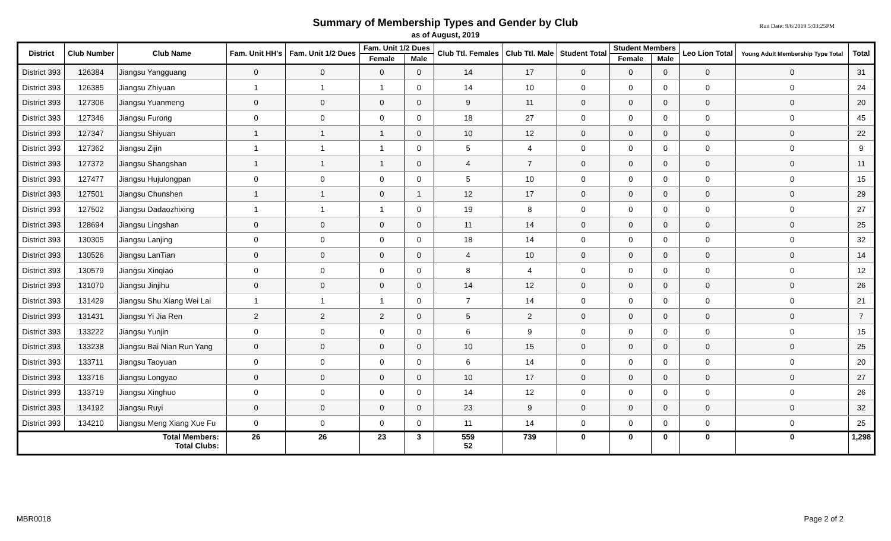Summary of Membership Types and Gender by Club
as of August, 2019
Run Date: 9/6/2019 5:03:25PM
| District | Club Number | Club Name | Fam. Unit HH's | Fam. Unit 1/2 Dues | Fam. Unit 1/2 Dues | | Club Ttl. Females | Club Ttl. Male | Student Total | Student Members | | Leo Lion Total | Young Adult Membership Type Total | Total |
| --- | --- | --- | --- | --- | --- | --- | --- | --- | --- | --- | --- | --- | --- | --- |
| | | | | | Female | Male | | | | Female | Male | | | |
| District 393 | 126384 | Jiangsu Yangguang | 0 | 0 | 0 | 0 | 14 | 17 | 0 | 0 | 0 | 0 | 0 | 31 |
| District 393 | 126385 | Jiangsu Zhiyuan | 1 | 1 | 1 | 0 | 14 | 10 | 0 | 0 | 0 | 0 | 0 | 24 |
| District 393 | 127306 | Jiangsu Yuanmeng | 0 | 0 | 0 | 0 | 9 | 11 | 0 | 0 | 0 | 0 | 0 | 20 |
| District 393 | 127346 | Jiangsu Furong | 0 | 0 | 0 | 0 | 18 | 27 | 0 | 0 | 0 | 0 | 0 | 45 |
| District 393 | 127347 | Jiangsu Shiyuan | 1 | 1 | 1 | 0 | 10 | 12 | 0 | 0 | 0 | 0 | 0 | 22 |
| District 393 | 127362 | Jiangsu Zijin | 1 | 1 | 1 | 0 | 5 | 4 | 0 | 0 | 0 | 0 | 0 | 9 |
| District 393 | 127372 | Jiangsu Shangshan | 1 | 1 | 1 | 0 | 4 | 7 | 0 | 0 | 0 | 0 | 0 | 11 |
| District 393 | 127477 | Jiangsu Hujulongpan | 0 | 0 | 0 | 0 | 5 | 10 | 0 | 0 | 0 | 0 | 0 | 15 |
| District 393 | 127501 | Jiangsu Chunshen | 1 | 1 | 0 | 1 | 12 | 17 | 0 | 0 | 0 | 0 | 0 | 29 |
| District 393 | 127502 | Jiangsu Dadaozhixing | 1 | 1 | 1 | 0 | 19 | 8 | 0 | 0 | 0 | 0 | 0 | 27 |
| District 393 | 128694 | Jiangsu Lingshan | 0 | 0 | 0 | 0 | 11 | 14 | 0 | 0 | 0 | 0 | 0 | 25 |
| District 393 | 130305 | Jiangsu Lanjing | 0 | 0 | 0 | 0 | 18 | 14 | 0 | 0 | 0 | 0 | 0 | 32 |
| District 393 | 130526 | Jiangsu LanTian | 0 | 0 | 0 | 0 | 4 | 10 | 0 | 0 | 0 | 0 | 0 | 14 |
| District 393 | 130579 | Jiangsu Xinqiao | 0 | 0 | 0 | 0 | 8 | 4 | 0 | 0 | 0 | 0 | 0 | 12 |
| District 393 | 131070 | Jiangsu Jinjihu | 0 | 0 | 0 | 0 | 14 | 12 | 0 | 0 | 0 | 0 | 0 | 26 |
| District 393 | 131429 | Jiangsu Shu Xiang Wei Lai | 1 | 1 | 1 | 0 | 7 | 14 | 0 | 0 | 0 | 0 | 0 | 21 |
| District 393 | 131431 | Jiangsu Yi Jia Ren | 2 | 2 | 2 | 0 | 5 | 2 | 0 | 0 | 0 | 0 | 0 | 7 |
| District 393 | 133222 | Jiangsu Yunjin | 0 | 0 | 0 | 0 | 6 | 9 | 0 | 0 | 0 | 0 | 0 | 15 |
| District 393 | 133238 | Jiangsu Bai Nian Run Yang | 0 | 0 | 0 | 0 | 10 | 15 | 0 | 0 | 0 | 0 | 0 | 25 |
| District 393 | 133711 | Jiangsu Taoyuan | 0 | 0 | 0 | 0 | 6 | 14 | 0 | 0 | 0 | 0 | 0 | 20 |
| District 393 | 133716 | Jiangsu Longyao | 0 | 0 | 0 | 0 | 10 | 17 | 0 | 0 | 0 | 0 | 0 | 27 |
| District 393 | 133719 | Jiangsu Xinghuo | 0 | 0 | 0 | 0 | 14 | 12 | 0 | 0 | 0 | 0 | 0 | 26 |
| District 393 | 134192 | Jiangsu Ruyi | 0 | 0 | 0 | 0 | 23 | 9 | 0 | 0 | 0 | 0 | 0 | 32 |
| District 393 | 134210 | Jiangsu Meng Xiang Xue Fu | 0 | 0 | 0 | 0 | 11 | 14 | 0 | 0 | 0 | 0 | 0 | 25 |
| Total Members: Total Clubs: | | | 26 | 26 | 23 | 3 | 559 52 | 739 | 0 | 0 | 0 | 0 | 0 | 1,298 |
MBR0018 Page 2 of 2